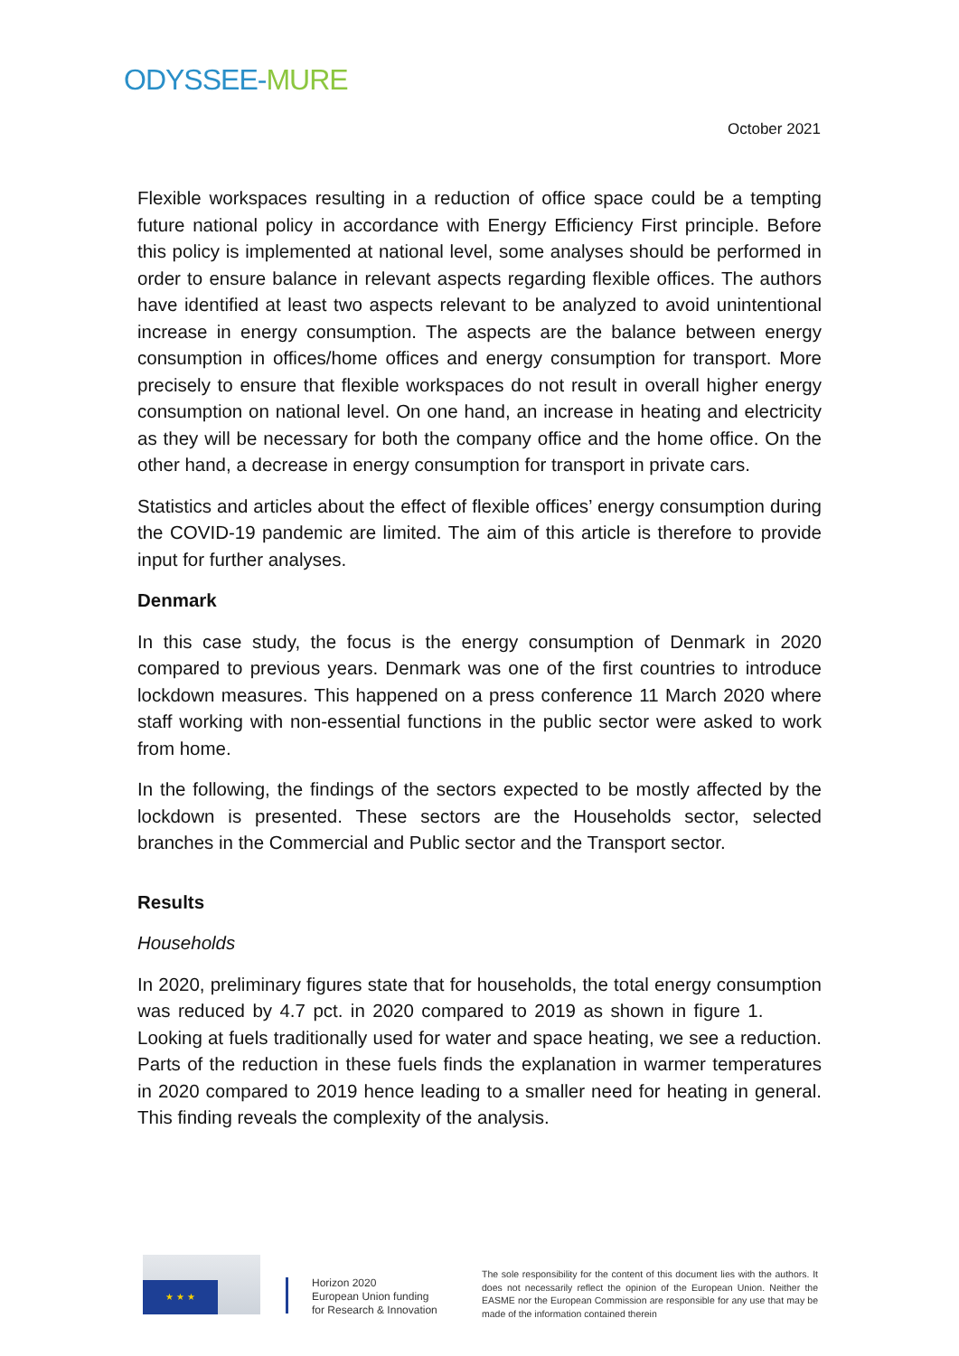ODYSSEE-MURE
October 2021
Flexible workspaces resulting in a reduction of office space could be a tempting future national policy in accordance with Energy Efficiency First principle. Before this policy is implemented at national level, some analyses should be performed in order to ensure balance in relevant aspects regarding flexible offices. The authors have identified at least two aspects relevant to be analyzed to avoid unintentional increase in energy consumption. The aspects are the balance between energy consumption in offices/home offices and energy consumption for transport. More precisely to ensure that flexible workspaces do not result in overall higher energy consumption on national level. On one hand, an increase in heating and electricity as they will be necessary for both the company office and the home office. On the other hand, a decrease in energy consumption for transport in private cars.
Statistics and articles about the effect of flexible offices’ energy consumption during the COVID-19 pandemic are limited. The aim of this article is therefore to provide input for further analyses.
Denmark
In this case study, the focus is the energy consumption of Denmark in 2020 compared to previous years. Denmark was one of the first countries to introduce lockdown measures. This happened on a press conference 11 March 2020 where staff working with non-essential functions in the public sector were asked to work from home.
In the following, the findings of the sectors expected to be mostly affected by the lockdown is presented. These sectors are the Households sector, selected branches in the Commercial and Public sector and the Transport sector.
Results
Households
In 2020, preliminary figures state that for households, the total energy consumption was reduced by 4.7 pct. in 2020 compared to 2019 as shown in figure 1. Looking at fuels traditionally used for water and space heating, we see a reduction. Parts of the reduction in these fuels finds the explanation in warmer temperatures in 2020 compared to 2019 hence leading to a smaller need for heating in general. This finding reveals the complexity of the analysis.
★ ★ ★
Horizon 2020
European Union funding
for Research & Innovation
The sole responsibility for the content of this document lies with the authors. It does not necessarily reflect the opinion of the European Union. Neither the EASME nor the European Commission are responsible for any use that may be made of the information contained therein